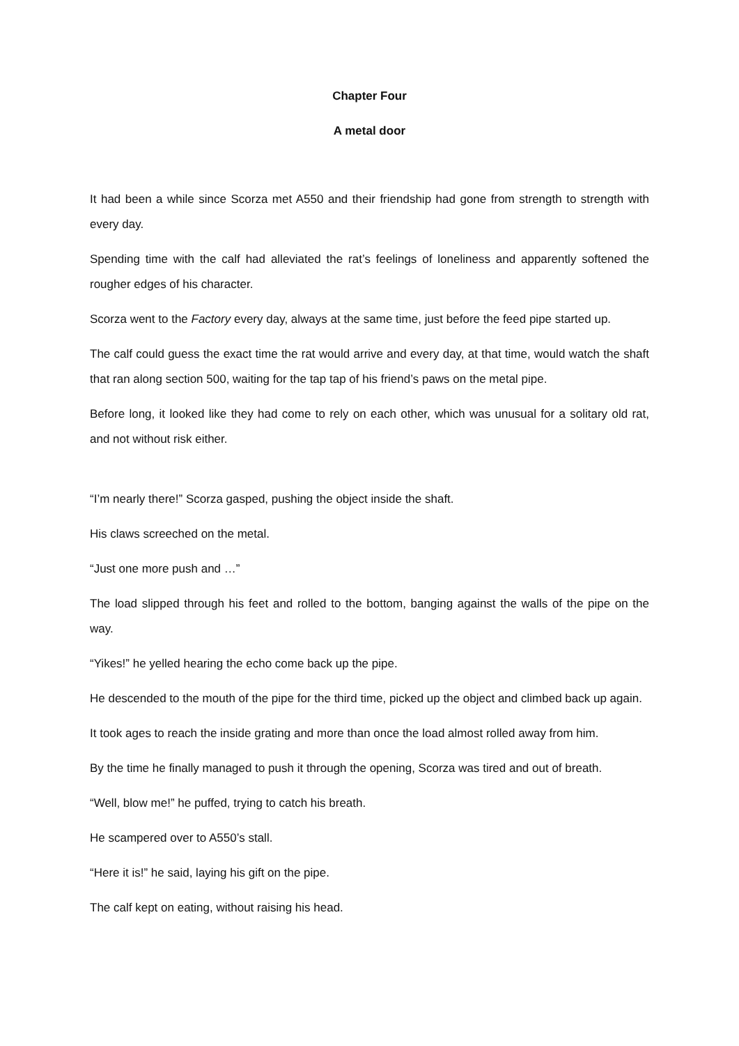Chapter Four
A metal door
It had been a while since Scorza met A550 and their friendship had gone from strength to strength with every day.
Spending time with the calf had alleviated the rat’s feelings of loneliness and apparently softened the rougher edges of his character.
Scorza went to the Factory every day, always at the same time, just before the feed pipe started up.
The calf could guess the exact time the rat would arrive and every day, at that time, would watch the shaft that ran along section 500, waiting for the tap tap of his friend’s paws on the metal pipe.
Before long, it looked like they had come to rely on each other, which was unusual for a solitary old rat, and not without risk either.
“I’m nearly there!” Scorza gasped, pushing the object inside the shaft.
His claws screeched on the metal.
“Just one more push and …”
The load slipped through his feet and rolled to the bottom, banging against the walls of the pipe on the way.
“Yikes!” he yelled hearing the echo come back up the pipe.
He descended to the mouth of the pipe for the third time, picked up the object and climbed back up again.
It took ages to reach the inside grating and more than once the load almost rolled away from him.
By the time he finally managed to push it through the opening, Scorza was tired and out of breath.
“Well, blow me!” he puffed, trying to catch his breath.
He scampered over to A550’s stall.
“Here it is!” he said, laying his gift on the pipe.
The calf kept on eating, without raising his head.